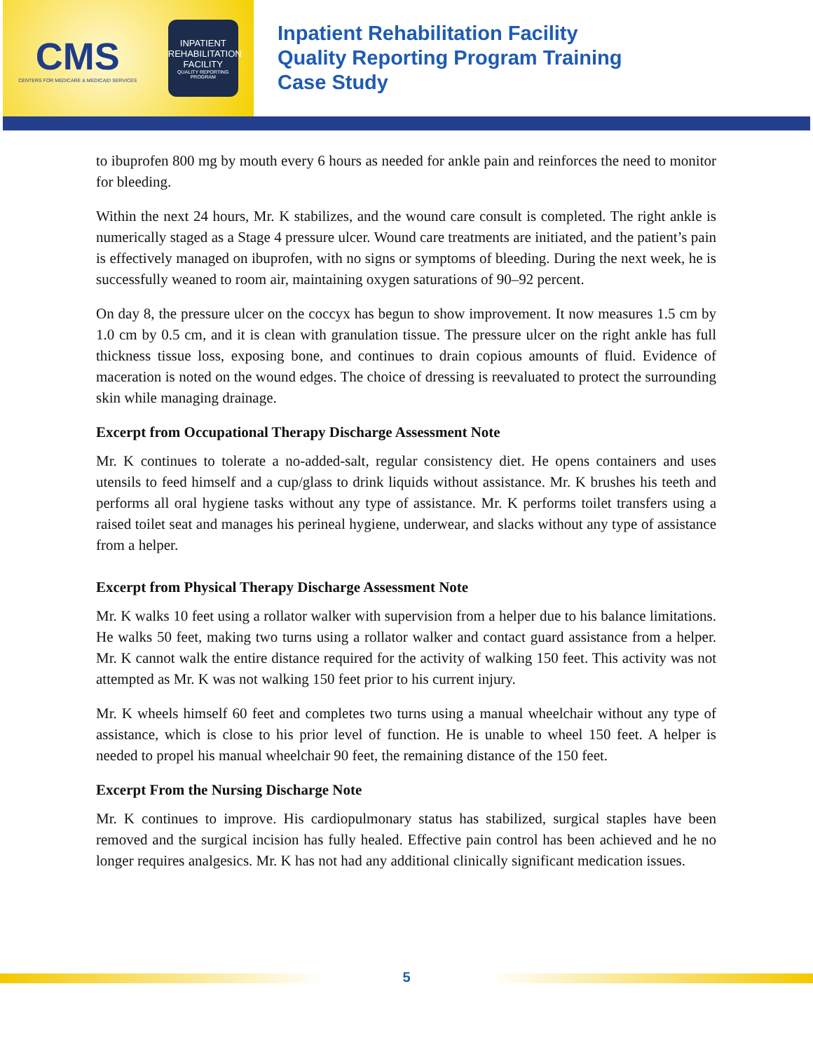CMS
CENTERS FOR MEDICARE & MEDICAID SERVICES
INPATIENT REHABILITATION FACILITY
QUALITY REPORTING PROGRAM
Inpatient Rehabilitation Facility
Quality Reporting Program Training
Case Study
to ibuprofen 800 mg by mouth every 6 hours as needed for ankle pain and reinforces the need to monitor for bleeding.
Within the next 24 hours, Mr. K stabilizes, and the wound care consult is completed. The right ankle is numerically staged as a Stage 4 pressure ulcer. Wound care treatments are initiated, and the patient’s pain is effectively managed on ibuprofen, with no signs or symptoms of bleeding. During the next week, he is successfully weaned to room air, maintaining oxygen saturations of 90–92 percent.
On day 8, the pressure ulcer on the coccyx has begun to show improvement. It now measures 1.5 cm by 1.0 cm by 0.5 cm, and it is clean with granulation tissue. The pressure ulcer on the right ankle has full thickness tissue loss, exposing bone, and continues to drain copious amounts of fluid. Evidence of maceration is noted on the wound edges. The choice of dressing is reevaluated to protect the surrounding skin while managing drainage.
Excerpt from Occupational Therapy Discharge Assessment Note
Mr. K continues to tolerate a no-added-salt, regular consistency diet. He opens containers and uses utensils to feed himself and a cup/glass to drink liquids without assistance. Mr. K brushes his teeth and performs all oral hygiene tasks without any type of assistance. Mr. K performs toilet transfers using a raised toilet seat and manages his perineal hygiene, underwear, and slacks without any type of assistance from a helper.
Excerpt from Physical Therapy Discharge Assessment Note
Mr. K walks 10 feet using a rollator walker with supervision from a helper due to his balance limitations. He walks 50 feet, making two turns using a rollator walker and contact guard assistance from a helper. Mr. K cannot walk the entire distance required for the activity of walking 150 feet. This activity was not attempted as Mr. K was not walking 150 feet prior to his current injury.
Mr. K wheels himself 60 feet and completes two turns using a manual wheelchair without any type of assistance, which is close to his prior level of function. He is unable to wheel 150 feet. A helper is needed to propel his manual wheelchair 90 feet, the remaining distance of the 150 feet.
Excerpt From the Nursing Discharge Note
Mr. K continues to improve. His cardiopulmonary status has stabilized, surgical staples have been removed and the surgical incision has fully healed. Effective pain control has been achieved and he no longer requires analgesics. Mr. K has not had any additional clinically significant medication issues.
5